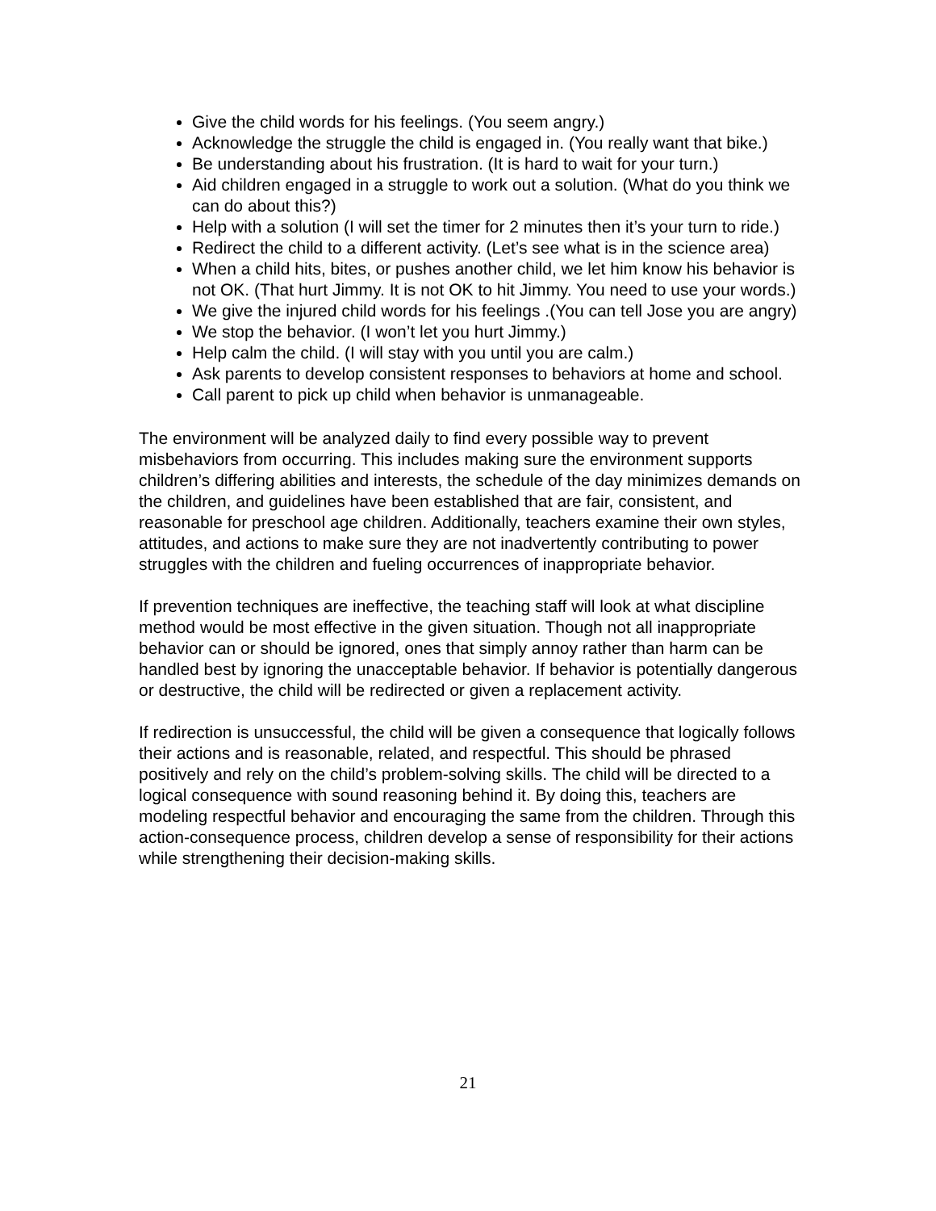Give the child words for his feelings. (You seem angry.)
Acknowledge the struggle the child is engaged in. (You really want that bike.)
Be understanding about his frustration. (It is hard to wait for your turn.)
Aid children engaged in a struggle to work out a solution. (What do you think we can do about this?)
Help with a solution (I will set the timer for 2 minutes then it’s your turn to ride.)
Redirect the child to a different activity. (Let’s see what is in the science area)
When a child hits, bites, or pushes another child, we let him know his behavior is not OK. (That hurt Jimmy. It is not OK to hit Jimmy. You need to use your words.)
We give the injured child words for his feelings .(You can tell Jose you are angry)
We stop the behavior. (I won’t let you hurt Jimmy.)
Help calm the child. (I will stay with you until you are calm.)
Ask parents to develop consistent responses to behaviors at home and school.
Call parent to pick up child when behavior is unmanageable.
The environment will be analyzed daily to find every possible way to prevent misbehaviors from occurring. This includes making sure the environment supports children’s differing abilities and interests, the schedule of the day minimizes demands on the children, and guidelines have been established that are fair, consistent, and reasonable for preschool age children. Additionally, teachers examine their own styles, attitudes, and actions to make sure they are not inadvertently contributing to power struggles with the children and fueling occurrences of inappropriate behavior.
If prevention techniques are ineffective, the teaching staff will look at what discipline method would be most effective in the given situation. Though not all inappropriate behavior can or should be ignored, ones that simply annoy rather than harm can be handled best by ignoring the unacceptable behavior. If behavior is potentially dangerous or destructive, the child will be redirected or given a replacement activity.
If redirection is unsuccessful, the child will be given a consequence that logically follows their actions and is reasonable, related, and respectful. This should be phrased positively and rely on the child’s problem-solving skills. The child will be directed to a logical consequence with sound reasoning behind it. By doing this, teachers are modeling respectful behavior and encouraging the same from the children. Through this action-consequence process, children develop a sense of responsibility for their actions while strengthening their decision-making skills.
21